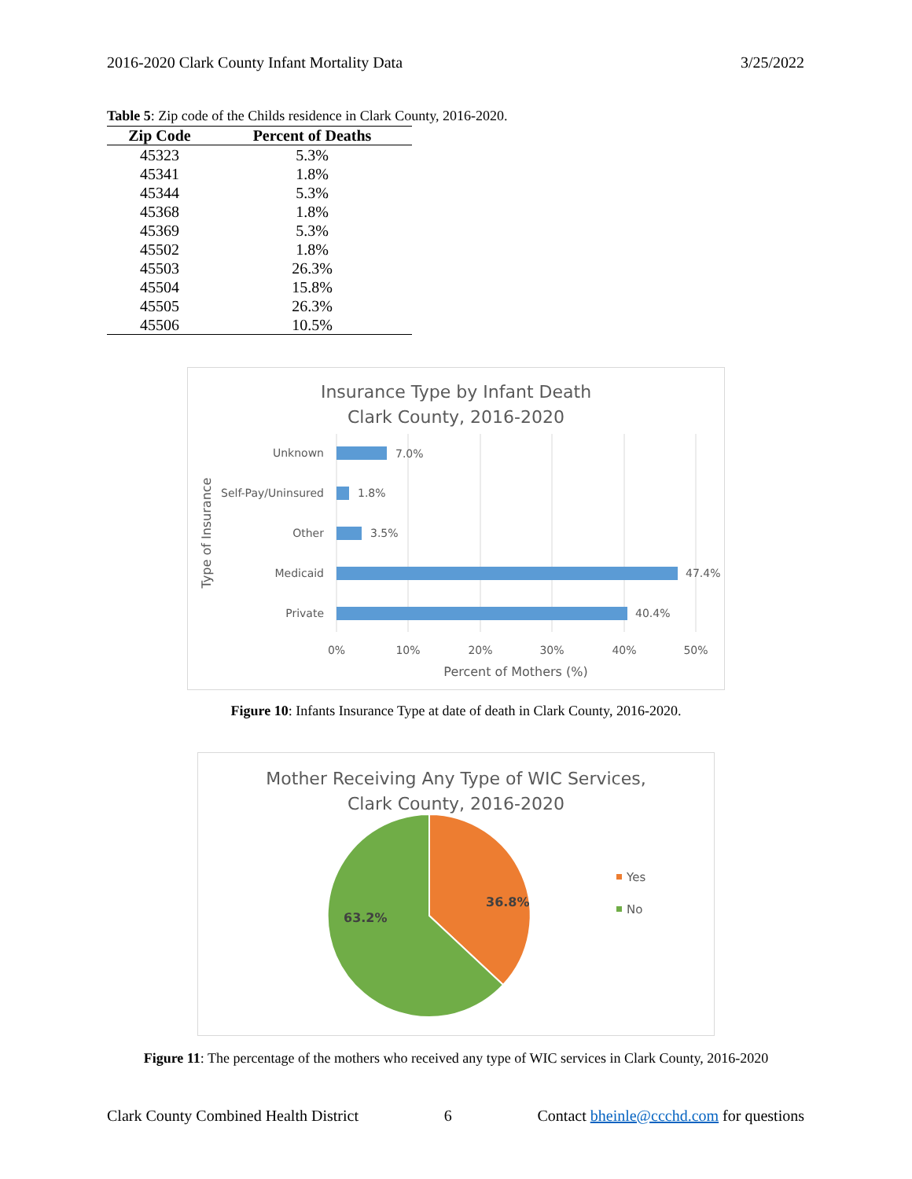2016-2020 Clark County Infant Mortality Data 3/25/2022
Table 5: Zip code of the Childs residence in Clark County, 2016-2020.
| Zip Code | Percent of Deaths |
| --- | --- |
| 45323 | 5.3% |
| 45341 | 1.8% |
| 45344 | 5.3% |
| 45368 | 1.8% |
| 45369 | 5.3% |
| 45502 | 1.8% |
| 45503 | 26.3% |
| 45504 | 15.8% |
| 45505 | 26.3% |
| 45506 | 10.5% |
Insurance Type by Infant Death
Clark County, 2016-2020
Unknown
Self-Pay/Uninsured
Other
Medicaid
Private
7.0%
1.8%
3.5%
47.4%
40.4%
0%
10%
20%
30%
40%
50%
Percent of Mothers (%)
Type of Insurance
Figure 10: Infants Insurance Type at date of death in Clark County, 2016-2020.
Mother Receiving Any Type of WIC Services,
Clark County, 2016-2020
36.8%
63.2%
Yes
No
Figure 11: The percentage of the mothers who received any type of WIC services in Clark County, 2016-2020
Clark County Combined Health District 6 Contact bheinle@ccchd.com for questions